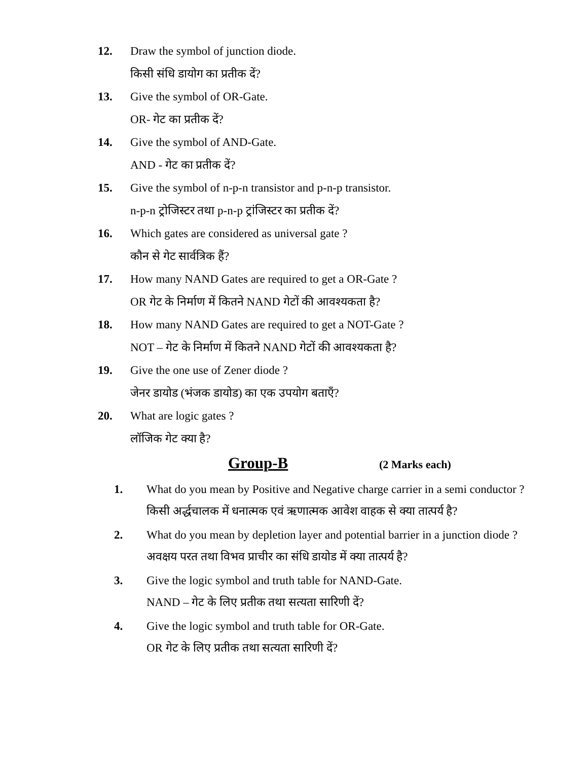12. Draw the symbol of junction diode.
किसी संधि डायोग का प्रतीक दें?
13. Give the symbol of OR-Gate.
OR- गेट का प्रतीक दें?
14. Give the symbol of AND-Gate.
AND - गेट का प्रतीक दें?
15. Give the symbol of n-p-n transistor and p-n-p transistor.
n-p-n ट्रोजिस्टर तथा p-n-p ट्रांजिस्टर का प्रतीक दें?
16. Which gates are considered as universal gate ?
कौन से गेट सार्वत्रिक हैं?
17. How many NAND Gates are required to get a OR-Gate ?
OR गेट के निर्माण में कितने NAND गेटों की आवश्यकता है?
18. How many NAND Gates are required to get a NOT-Gate ?
NOT – गेट के निर्माण में कितने NAND गेटों की आवश्यकता है?
19. Give the one use of Zener diode ?
जेनर डायोड (भंजक डायोड) का एक उपयोग बताएँ?
20. What are logic gates ?
लॉजिक गेट क्या है?
Group-B
(2 Marks each)
1. What do you mean by Positive and Negative charge carrier in a semi conductor ?
किसी अर्द्धचालक में धनात्मक एवं ऋणात्मक आवेश वाहक से क्या तात्पर्य है?
2. What do you mean by depletion layer and potential barrier in a junction diode ?
अवक्षय परत तथा विभव प्राचीर का संधि डायोड में क्या तात्पर्य है?
3. Give the logic symbol and truth table for NAND-Gate.
NAND – गेट के लिए प्रतीक तथा सत्यता सारिणी दें?
4. Give the logic symbol and truth table for OR-Gate.
OR गेट के लिए प्रतीक तथा सत्यता सारिणी दें?